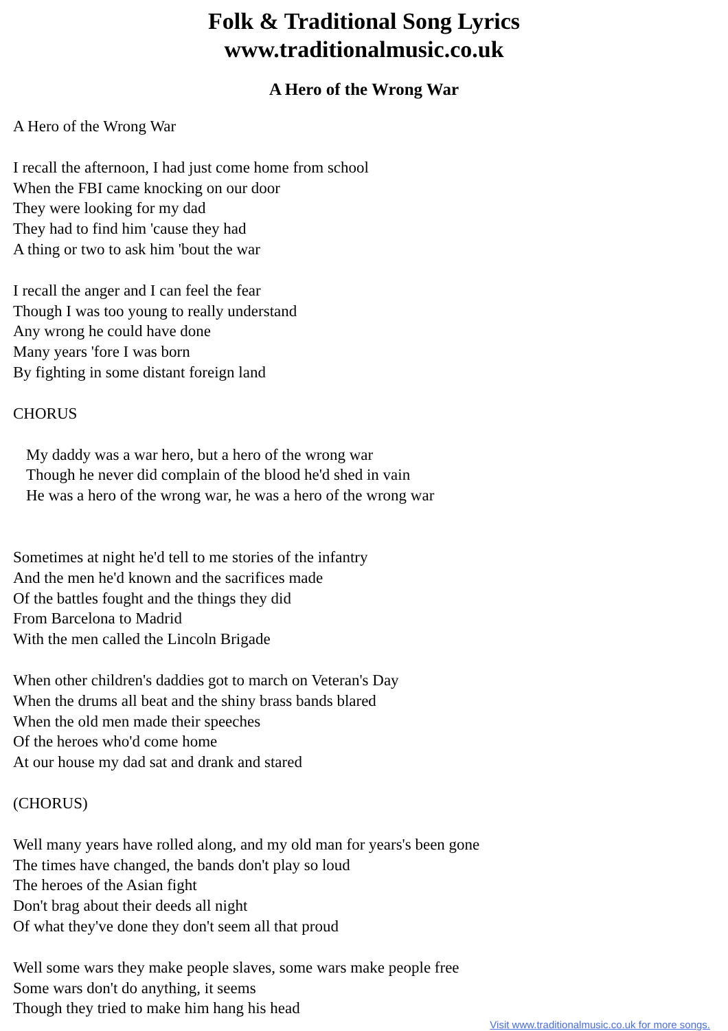Folk & Traditional Song Lyrics
www.traditionalmusic.co.uk
A Hero of the Wrong War
A Hero of the Wrong War
I recall the afternoon, I had just come home from school
When the FBI came knocking on our door
They were looking for my dad
They had to find him 'cause they had
A thing or two to ask him 'bout the war
I recall the anger and I can feel the fear
Though I was too young to really understand
Any wrong he could have done
Many years 'fore I was born
By fighting in some distant foreign land
CHORUS
My daddy was a war hero, but a hero of the wrong war
Though he never did complain of the blood he'd shed in vain
He was a hero of the wrong war, he was a hero of the wrong war
Sometimes at night he'd tell to me stories of the infantry
And the men he'd known and the sacrifices made
Of the battles fought and the things they did
From Barcelona to Madrid
With the men called the Lincoln Brigade
When other children's daddies got to march on Veteran's Day
When the drums all beat and the shiny brass bands blared
When the old men made their speeches
Of the heroes who'd come home
At our house my dad sat and drank and stared
(CHORUS)
Well many years have rolled along, and my old man for years's been gone
The times have changed, the bands don't play so loud
The heroes of the Asian fight
Don't brag about their deeds all night
Of what they've done they don't seem all that proud
Well some wars they make people slaves, some wars make people free
Some wars don't do anything, it seems
Though they tried to make him hang his head
Visit www.traditionalmusic.co.uk for more songs.